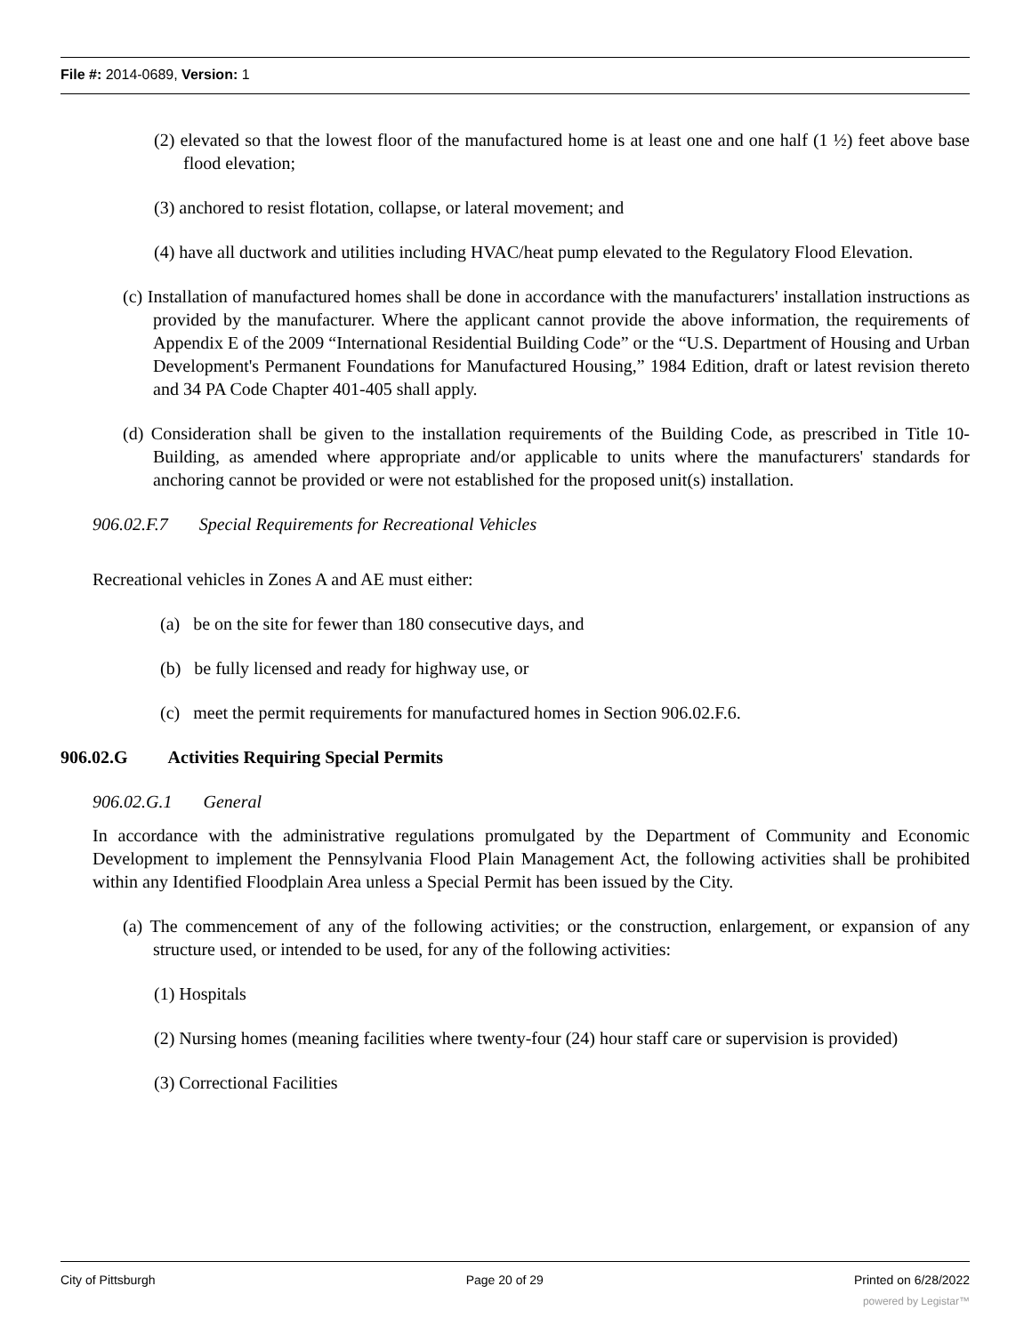File #: 2014-0689, Version: 1
(2) elevated so that the lowest floor of the manufactured home is at least one and one half (1 ½) feet above base flood elevation;
(3) anchored to resist flotation, collapse, or lateral movement; and
(4) have all ductwork and utilities including HVAC/heat pump elevated to the Regulatory Flood Elevation.
(c) Installation of manufactured homes shall be done in accordance with the manufacturers' installation instructions as provided by the manufacturer. Where the applicant cannot provide the above information, the requirements of Appendix E of the 2009 “International Residential Building Code” or the “U.S. Department of Housing and Urban Development's Permanent Foundations for Manufactured Housing,” 1984 Edition, draft or latest revision thereto and 34 PA Code Chapter 401-405 shall apply.
(d) Consideration shall be given to the installation requirements of the Building Code, as prescribed in Title 10- Building, as amended where appropriate and/or applicable to units where the manufacturers' standards for anchoring cannot be provided or were not established for the proposed unit(s) installation.
906.02.F.7 Special Requirements for Recreational Vehicles
Recreational vehicles in Zones A and AE must either:
(a) be on the site for fewer than 180 consecutive days, and
(b) be fully licensed and ready for highway use, or
(c) meet the permit requirements for manufactured homes in Section 906.02.F.6.
906.02.G Activities Requiring Special Permits
906.02.G.1 General
In accordance with the administrative regulations promulgated by the Department of Community and Economic Development to implement the Pennsylvania Flood Plain Management Act, the following activities shall be prohibited within any Identified Floodplain Area unless a Special Permit has been issued by the City.
(a) The commencement of any of the following activities; or the construction, enlargement, or expansion of any structure used, or intended to be used, for any of the following activities:
(1) Hospitals
(2) Nursing homes (meaning facilities where twenty-four (24) hour staff care or supervision is provided)
(3) Correctional Facilities
City of Pittsburgh Page 20 of 29 Printed on 6/28/2022
powered by Legistar™